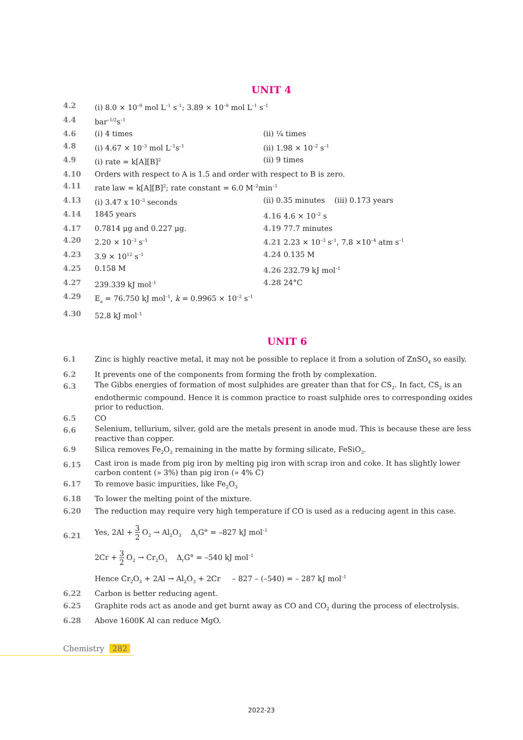UNIT 4
4.2 (i) 8.0 × 10<sup>–9</sup> mol L<sup>–1</sup> s<sup>–1</sup>; 3.89 × 10<sup>–9</sup> mol L<sup>–1</sup> s<sup>–1</sup>
4.4 bar<sup>–1/2</sup>s<sup>–1</sup>
4.6 (i) 4 times (ii) ¼ times
4.8 (i) 4.67 × 10<sup>–3</sup> mol L<sup>–1</sup>s<sup>–1</sup> (ii) 1.98 × 10<sup>–2</sup> s<sup>–1</sup>
4.9 (i) rate = k[A][B]<sup>2</sup> (ii) 9 times
4.10 Orders with respect to A is 1.5 and order with respect to B is zero.
4.11 rate law = k[A][B]<sup>2</sup>; rate constant = 6.0 M<sup>–2</sup>min<sup>–1</sup>
4.13 (i) 3.47 x 10<sup>–3</sup> seconds (ii) 0.35 minutes (iii) 0.173 years
4.14 1845 years 4.16 4.6 × 10<sup>–2</sup> s
4.17 0.7814 μg and 0.227 μg. 4.19 77.7 minutes
4.20 2.20 × 10<sup>–3</sup> s<sup>–1</sup> 4.21 2.23 × 10<sup>–3</sup> s<sup>–1</sup>, 7.8 ×10<sup>–4</sup> atm s<sup>–1</sup>
4.23 3.9 × 10<sup>12</sup> s<sup>–1</sup> 4.24 0.135 M
4.25 0.158 M 4.26 232.79 kJ mol<sup>–1</sup>
4.27 239.339 kJ mol<sup>–1</sup> 4.28 24°C
4.29 E<sub>a</sub> = 76.750 kJ mol<sup>–1</sup>, k = 0.9965 × 10<sup>–2</sup> s<sup>–1</sup>
4.30 52.8 kJ mol<sup>–1</sup>
UNIT 6
6.1 Zinc is highly reactive metal, it may not be possible to replace it from a solution of ZnSO<sub>4</sub> so easily.
6.2 It prevents one of the components from forming the froth by complexation.
6.3 The Gibbs energies of formation of most sulphides are greater than that for CS<sub>2</sub>. In fact, CS<sub>2</sub> is an endothermic compound. Hence it is common practice to roast sulphide ores to corresponding oxides prior to reduction.
6.5 CO
6.6 Selenium, tellurium, silver, gold are the metals present in anode mud. This is because these are less reactive than copper.
6.9 Silica removes Fe<sub>2</sub>O<sub>3</sub> remaining in the matte by forming silicate, FeSiO<sub>3</sub>.
6.15 Cast iron is made from pig iron by melting pig iron with scrap iron and coke. It has slightly lower carbon content (» 3%) than pig iron (» 4% C)
6.17 To remove basic impurities, like Fe<sub>2</sub>O<sub>3</sub>
6.18 To lower the melting point of the mixture.
6.20 The reduction may require very high temperature if CO is used as a reducing agent in this case.
6.21 Yes, 2Al + 3
2 O<sub>2</sub> → Al<sub>2</sub>O<sub>3</sub> Δ<sub>r</sub>G<sup>⊖</sup> = –827 kJ mol<sup>–1</sup>
2Cr + 3
2 O<sub>2</sub> → Cr<sub>2</sub>O<sub>3</sub> Δ<sub>r</sub>G<sup>⊖</sup> = –540 kJ mol<sup>–1</sup>
Hence Cr<sub>2</sub>O<sub>3</sub> + 2Al → Al<sub>2</sub>O<sub>3</sub> + 2Cr – 827 – (–540) = – 287 kJ mol<sup>–1</sup>
6.22 Carbon is better reducing agent.
6.25 Graphite rods act as anode and get burnt away as CO and CO<sub>2</sub> during the process of electrolysis.
6.28 Above 1600K Al can reduce MgO.
Chemistry 282
2022-23